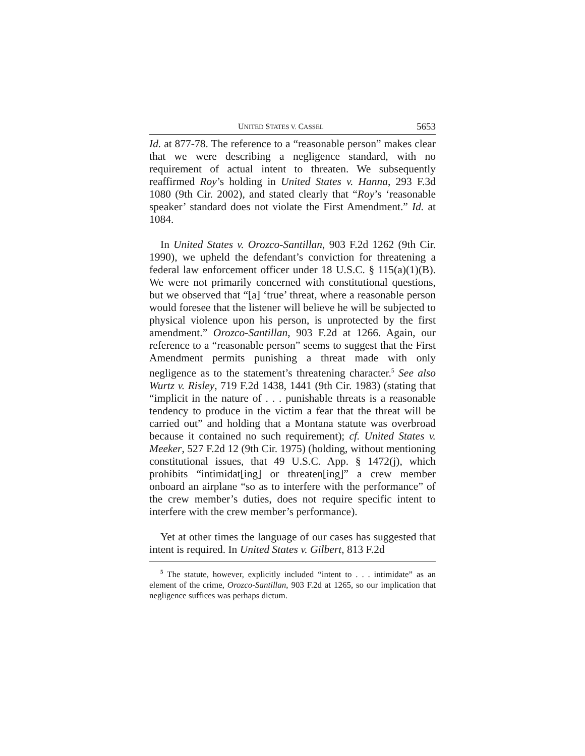UNITED STATES V. CASSEL 5653
Id. at 877-78. The reference to a “reasonable person” makes clear that we were describing a negligence standard, with no requirement of actual intent to threaten. We subsequently reaffirmed Roy’s holding in United States v. Hanna, 293 F.3d 1080 (9th Cir. 2002), and stated clearly that “Roy’s ‘reasonable speaker’ standard does not violate the First Amendment.” Id. at 1084.
In United States v. Orozco-Santillan, 903 F.2d 1262 (9th Cir. 1990), we upheld the defendant’s conviction for threatening a federal law enforcement officer under 18 U.S.C. § 115(a)(1)(B). We were not primarily concerned with constitutional questions, but we observed that “[a] ‘true’ threat, where a reasonable person would foresee that the listener will believe he will be subjected to physical violence upon his person, is unprotected by the first amendment.” Orozco-Santillan, 903 F.2d at 1266. Again, our reference to a “reasonable person” seems to suggest that the First Amendment permits punishing a threat made with only negligence as to the statement’s threatening character.<sup>5</sup> See also Wurtz v. Risley, 719 F.2d 1438, 1441 (9th Cir. 1983) (stating that “implicit in the nature of . . . punishable threats is a reasonable tendency to produce in the victim a fear that the threat will be carried out” and holding that a Montana statute was overbroad because it contained no such requirement); cf. United States v. Meeker, 527 F.2d 12 (9th Cir. 1975) (holding, without mentioning constitutional issues, that 49 U.S.C. App. § 1472(j), which prohibits “intimidat[ing] or threaten[ing]” a crew member onboard an airplane “so as to interfere with the performance” of the crew member’s duties, does not require specific intent to interfere with the crew member’s performance).
Yet at other times the language of our cases has suggested that intent is required. In United States v. Gilbert, 813 F.2d
<sup>5</sup> The statute, however, explicitly included “intent to . . . intimidate” as an element of the crime, Orozco-Santillan, 903 F.2d at 1265, so our implication that negligence suffices was perhaps dictum.